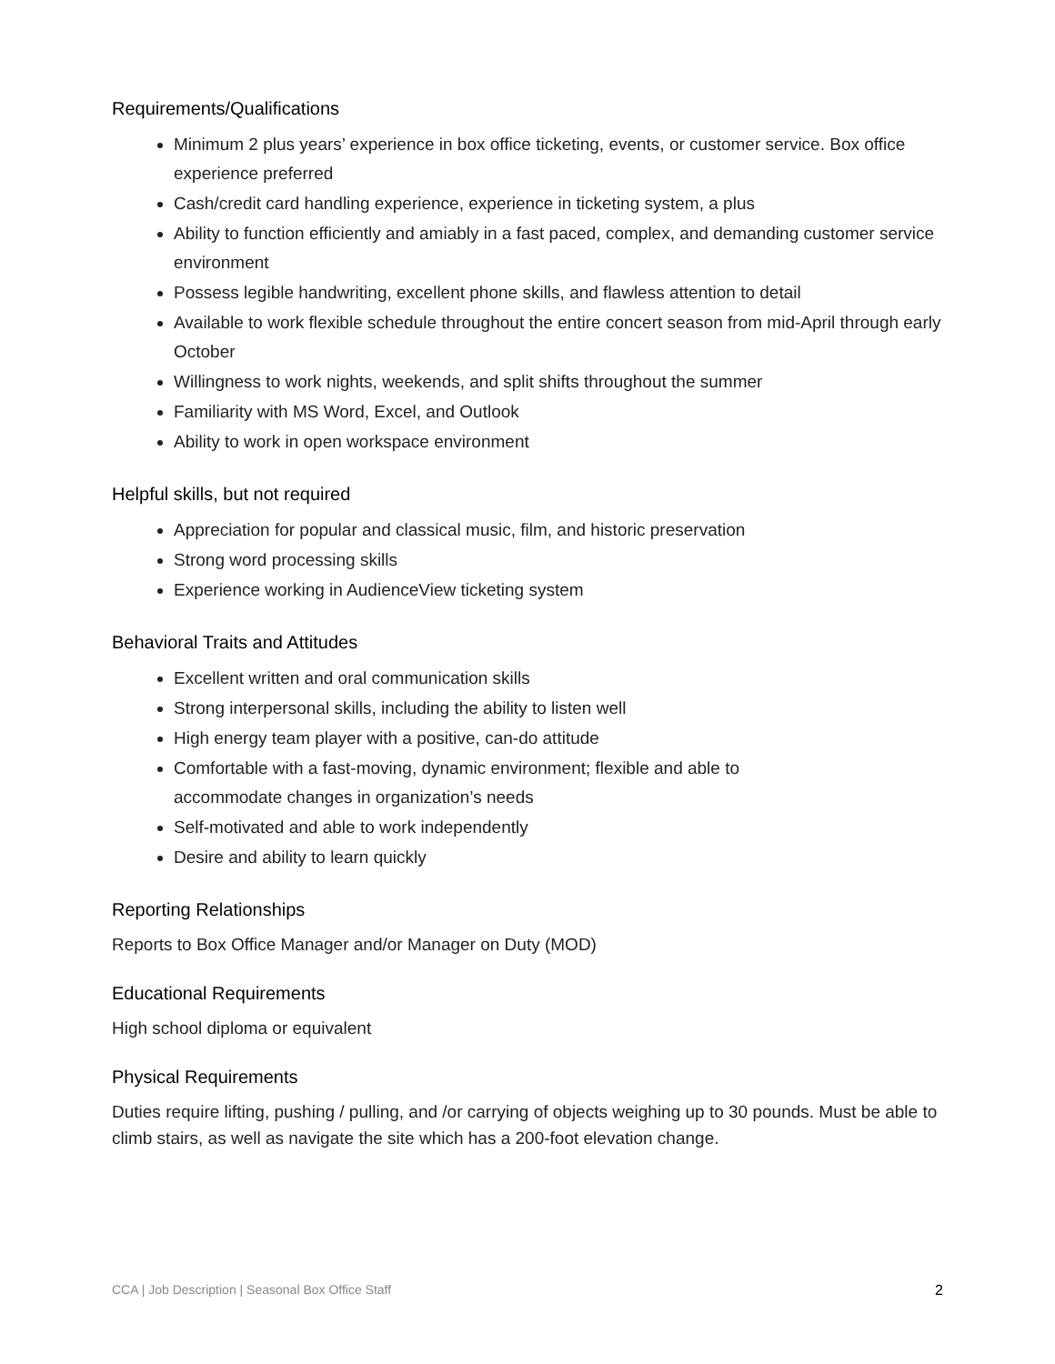Requirements/Qualifications
Minimum 2 plus years’ experience in box office ticketing, events, or customer service. Box office experience preferred
Cash/credit card handling experience, experience in ticketing system, a plus
Ability to function efficiently and amiably in a fast paced, complex, and demanding customer service environment
Possess legible handwriting, excellent phone skills, and flawless attention to detail
Available to work flexible schedule throughout the entire concert season from mid-April through early October
Willingness to work nights, weekends, and split shifts throughout the summer
Familiarity with MS Word, Excel, and Outlook
Ability to work in open workspace environment
Helpful skills, but not required
Appreciation for popular and classical music, film, and historic preservation
Strong word processing skills
Experience working in AudienceView ticketing system
Behavioral Traits and Attitudes
Excellent written and oral communication skills
Strong interpersonal skills, including the ability to listen well
High energy team player with a positive, can-do attitude
Comfortable with a fast-moving, dynamic environment; flexible and able to
accommodate changes in organization’s needs
Self-motivated and able to work independently
Desire and ability to learn quickly
Reporting Relationships
Reports to Box Office Manager and/or Manager on Duty (MOD)
Educational Requirements
High school diploma or equivalent
Physical Requirements
Duties require lifting, pushing / pulling, and /or carrying of objects weighing up to 30 pounds. Must be able to climb stairs, as well as navigate the site which has a 200-foot elevation change.
CCA | Job Description | Seasonal Box Office Staff 2